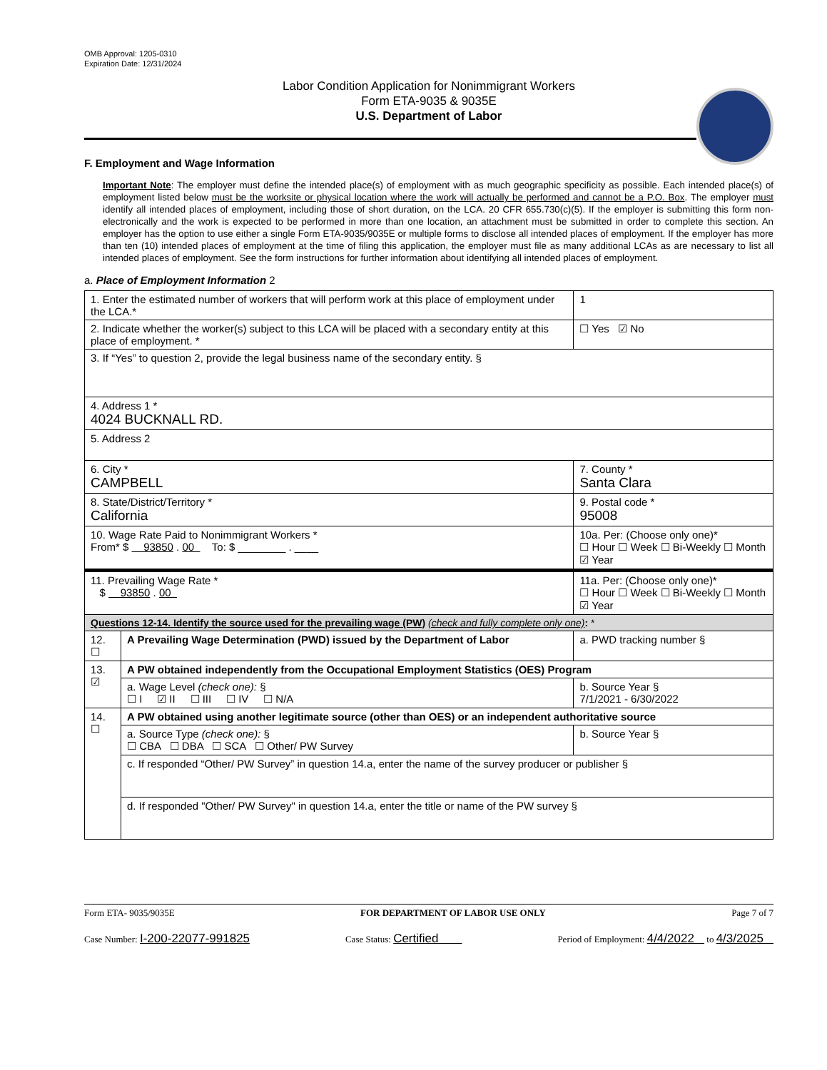OMB Approval: 1205-0310
Expiration Date: 12/31/2024
Labor Condition Application for Nonimmigrant Workers
Form ETA-9035 & 9035E
U.S. Department of Labor
F. Employment and Wage Information
Important Note: The employer must define the intended place(s) of employment with as much geographic specificity as possible. Each intended place(s) of employment listed below must be the worksite or physical location where the work will actually be performed and cannot be a P.O. Box. The employer must identify all intended places of employment, including those of short duration, on the LCA. 20 CFR 655.730(c)(5). If the employer is submitting this form non-electronically and the work is expected to be performed in more than one location, an attachment must be submitted in order to complete this section. An employer has the option to use either a single Form ETA-9035/9035E or multiple forms to disclose all intended places of employment. If the employer has more than ten (10) intended places of employment at the time of filing this application, the employer must file as many additional LCAs as are necessary to list all intended places of employment. See the form instructions for further information about identifying all intended places of employment.
a. Place of Employment Information 2
| 1. Enter the estimated number of workers that will perform work at this place of employment under the LCA.* | | | 1 |
| 2. Indicate whether the worker(s) subject to this LCA will be placed with a secondary entity at this place of employment. * | | | ☐ Yes ☑ No |
| 3. If “Yes” to question 2, provide the legal business name of the secondary entity. § | | | |
| 4. Address 1 * 4024 BUCKNALL RD. | | | |
| 5. Address 2 | | | |
| 6. City * CAMPBELL | | 7. County * Santa Clara | |
| 8. State/District/Territory * California | | 9. Postal code * 95008 | |
| 10. Wage Rate Paid to Nonimmigrant Workers * From* $ 93850 . 00 To: $ ________ . ____ | | 10a. Per: (Choose only one)* ☐ Hour ☐ Week ☐ Bi-Weekly ☐ Month ☑ Year | |
| 11. Prevailing Wage Rate * $ 93850 . 00 | | 11a. Per: (Choose only one)* ☐ Hour ☐ Week ☐ Bi-Weekly ☐ Month ☑ Year | |
| Questions 12-14. Identify the source used for the prevailing wage (PW) (check and fully complete only one) : * | | | |
| 12. ☐ | A Prevailing Wage Determination (PWD) issued by the Department of Labor | a. PWD tracking number § | |
| 13. ☑ | A PW obtained independently from the Occupational Employment Statistics (OES) Program | | |
| | a. Wage Level (check one): § ☐ I ☑ II ☐ III ☐ IV ☐ N/A | b. Source Year § 7/1/2021 - 6/30/2022 | |
| 14. ☐ | A PW obtained using another legitimate source (other than OES) or an independent authoritative source | | |
| | a. Source Type (check one): § ☐ CBA ☐ DBA ☐ SCA ☐ Other/ PW Survey | b. Source Year § | |
| | c. If responded “Other/ PW Survey” in question 14.a, enter the name of the survey producer or publisher § | | |
| | d. If responded "Other/ PW Survey" in question 14.a, enter the title or name of the PW survey § | | |
Form ETA- 9035/9035E FOR DEPARTMENT OF LABOR USE ONLY Page 7 of 7
Case Number: I-200-22077-991825 Case Status: Certified Period of Employment: 4/4/2022 to 4/3/2025